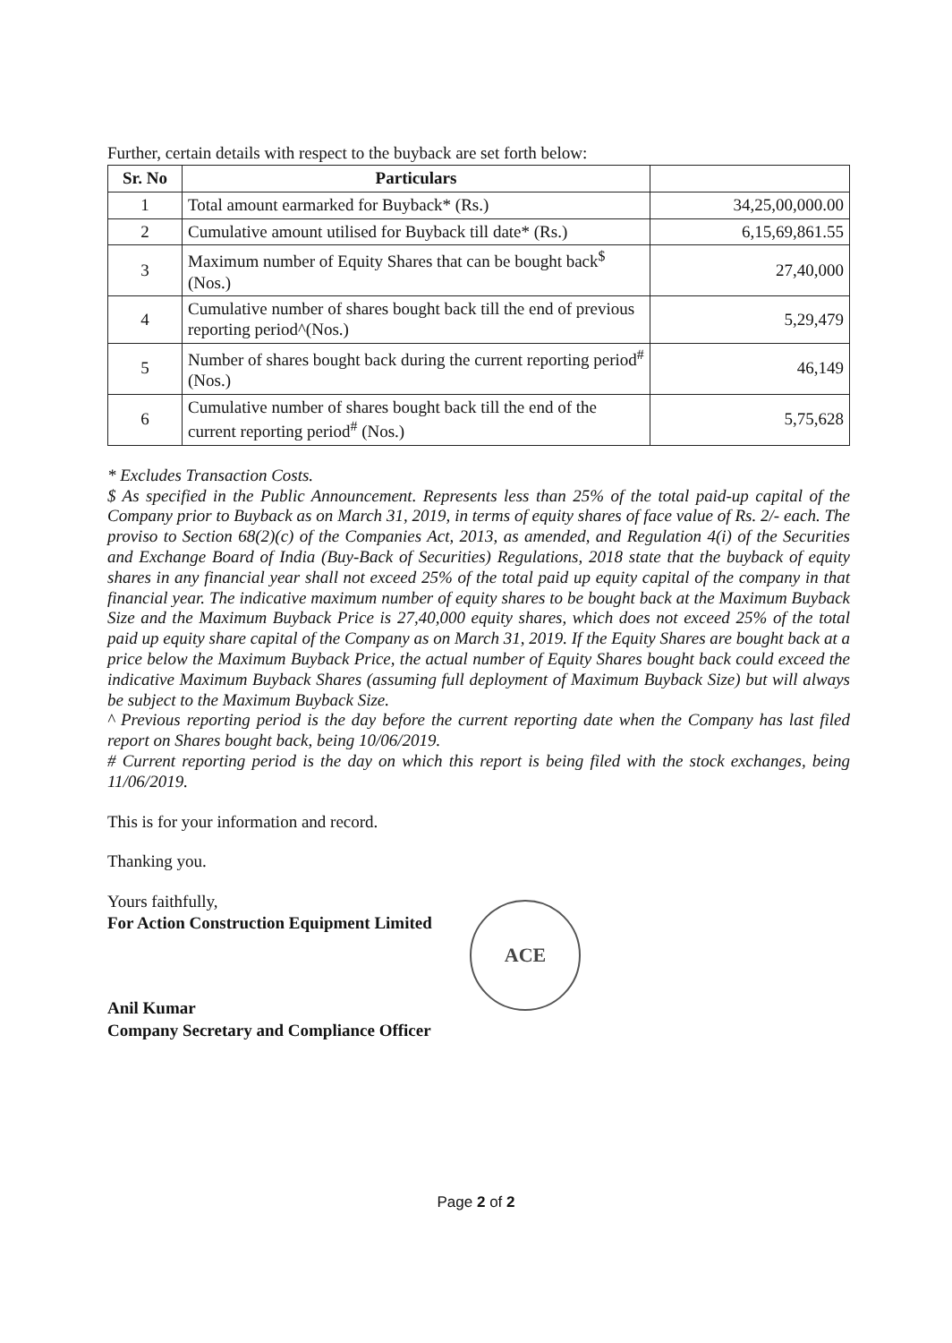Further, certain details with respect to the buyback are set forth below:
| Sr. No | Particulars | |
| --- | --- | --- |
| 1 | Total amount earmarked for Buyback* (Rs.) | 34,25,00,000.00 |
| 2 | Cumulative amount utilised for Buyback till date* (Rs.) | 6,15,69,861.55 |
| 3 | Maximum number of Equity Shares that can be bought back<sup>$</sup> (Nos.) | 27,40,000 |
| 4 | Cumulative number of shares bought back till the end of previous reporting period^(Nos.) | 5,29,479 |
| 5 | Number of shares bought back during the current reporting period<sup>#</sup> (Nos.) | 46,149 |
| 6 | Cumulative number of shares bought back till the end of the current reporting period<sup>#</sup> (Nos.) | 5,75,628 |
* Excludes Transaction Costs.
$ As specified in the Public Announcement. Represents less than 25% of the total paid-up capital of the Company prior to Buyback as on March 31, 2019, in terms of equity shares of face value of Rs. 2/- each. The proviso to Section 68(2)(c) of the Companies Act, 2013, as amended, and Regulation 4(i) of the Securities and Exchange Board of India (Buy-Back of Securities) Regulations, 2018 state that the buyback of equity shares in any financial year shall not exceed 25% of the total paid up equity capital of the company in that financial year. The indicative maximum number of equity shares to be bought back at the Maximum Buyback Size and the Maximum Buyback Price is 27,40,000 equity shares, which does not exceed 25% of the total paid up equity share capital of the Company as on March 31, 2019. If the Equity Shares are bought back at a price below the Maximum Buyback Price, the actual number of Equity Shares bought back could exceed the indicative Maximum Buyback Shares (assuming full deployment of Maximum Buyback Size) but will always be subject to the Maximum Buyback Size.
^ Previous reporting period is the day before the current reporting date when the Company has last filed report on Shares bought back, being 10/06/2019.
# Current reporting period is the day on which this report is being filed with the stock exchanges, being 11/06/2019.
This is for your information and record.
Thanking you.
Yours faithfully,
For Action Construction Equipment Limited
Anil Kumar
Company Secretary and Compliance Officer
ACE
Page 2 of 2